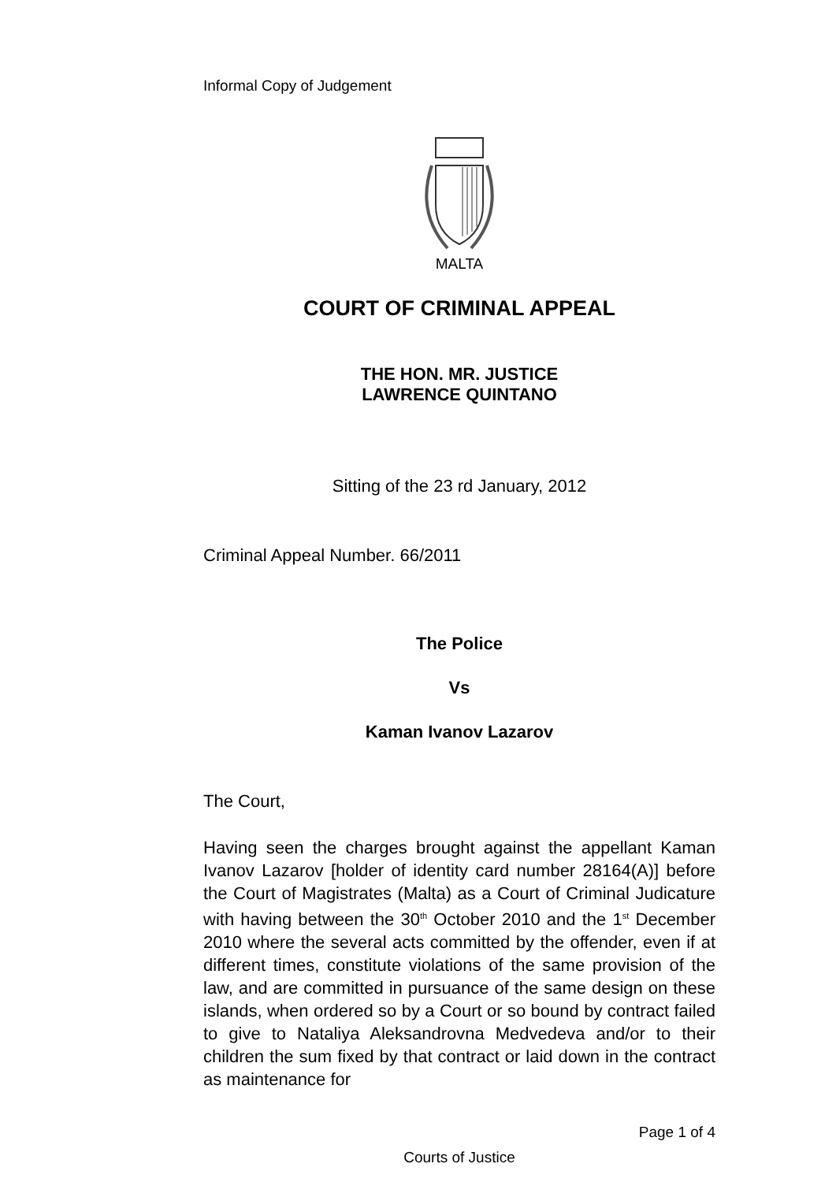Informal Copy of Judgement
MALTA
COURT OF CRIMINAL APPEAL
THE HON. MR. JUSTICE
LAWRENCE QUINTANO
Sitting of the 23 rd January, 2012
Criminal Appeal Number. 66/2011
The Police
Vs
Kaman Ivanov Lazarov
The Court,
Having seen the charges brought against the appellant Kaman Ivanov Lazarov [holder of identity card number 28164(A)] before the Court of Magistrates (Malta) as a Court of Criminal Judicature with having between the 30<sup>th</sup> October 2010 and the 1<sup>st</sup> December 2010 where the several acts committed by the offender, even if at different times, constitute violations of the same provision of the law, and are committed in pursuance of the same design on these islands, when ordered so by a Court or so bound by contract failed to give to Nataliya Aleksandrovna Medvedeva and/or to their children the sum fixed by that contract or laid down in the contract as maintenance for
Page 1 of 4
Courts of Justice